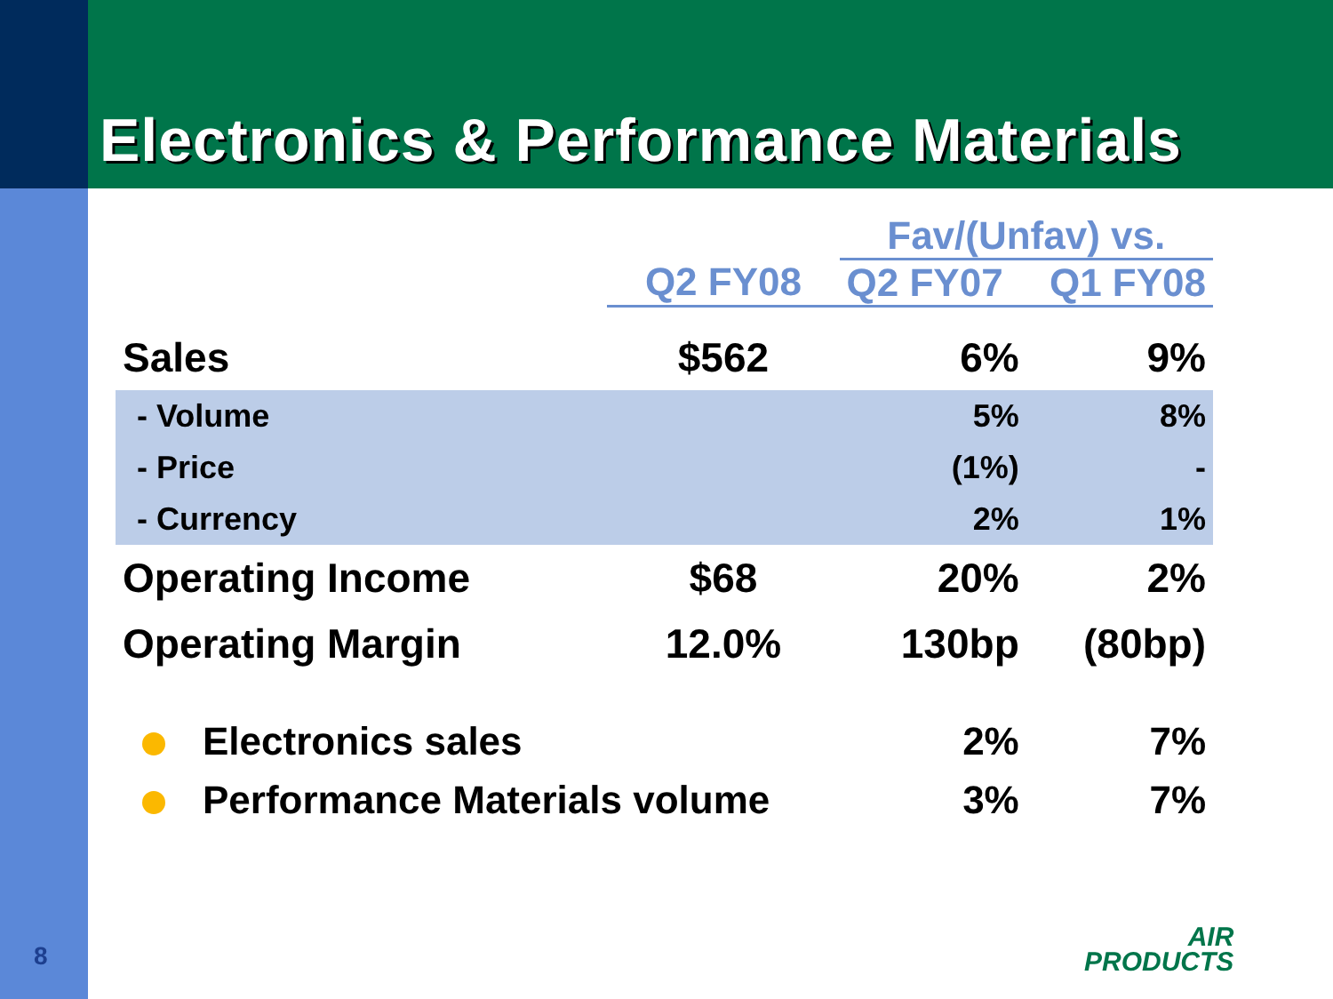Electronics & Performance Materials
| | | Fav/(Unfav) vs. | |
| --- | --- | --- | --- |
| | Q2 FY08 | Q2 FY07 | Q1 FY08 |
| Sales | $562 | 6% | 9% |
| - Volume | | 5% | 8% |
| - Price | | (1%) | - |
| - Currency | | 2% | 1% |
| Operating Income | $68 | 20% | 2% |
| Operating Margin | 12.0% | 130bp | (80bp) |
| Electronics sales | | 2% | 7% |
| Performance Materials volume | | 3% | 7% |
8
AIR
PRODUCTS